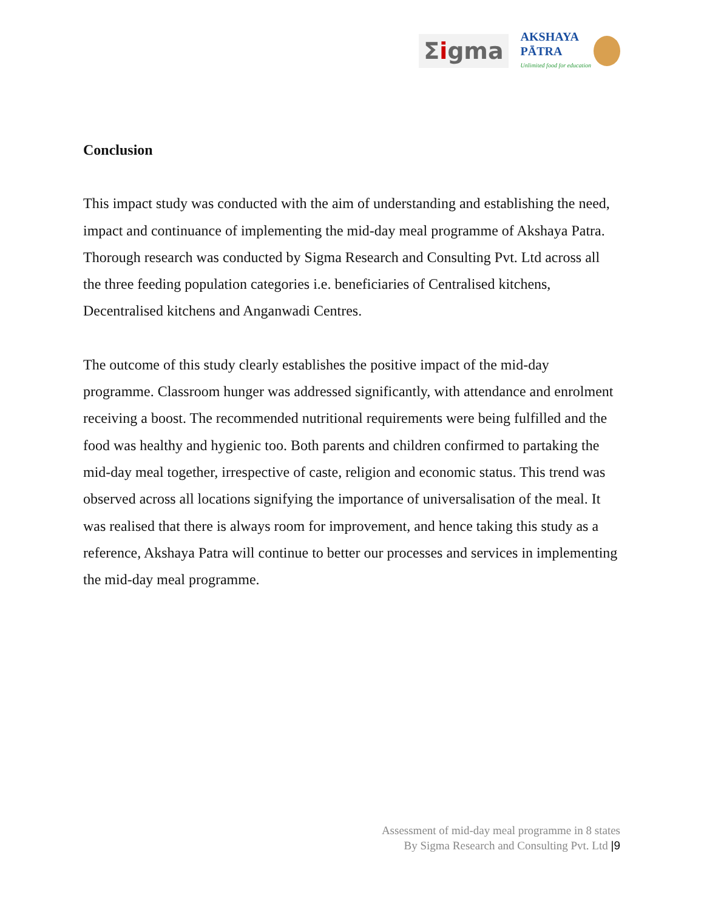Σigma
AKSHAYA
PĀTRA
Unlimited food for education
Conclusion
This impact study was conducted with the aim of understanding and establishing the need, impact and continuance of implementing the mid-day meal programme of Akshaya Patra. Thorough research was conducted by Sigma Research and Consulting Pvt. Ltd across all the three feeding population categories i.e. beneficiaries of Centralised kitchens, Decentralised kitchens and Anganwadi Centres.
The outcome of this study clearly establishes the positive impact of the mid-day programme. Classroom hunger was addressed significantly, with attendance and enrolment receiving a boost. The recommended nutritional requirements were being fulfilled and the food was healthy and hygienic too. Both parents and children confirmed to partaking the mid-day meal together, irrespective of caste, religion and economic status. This trend was observed across all locations signifying the importance of universalisation of the meal. It was realised that there is always room for improvement, and hence taking this study as a reference, Akshaya Patra will continue to better our processes and services in implementing the mid-day meal programme.
Assessment of mid-day meal programme in 8 states
By Sigma Research and Consulting Pvt. Ltd |9